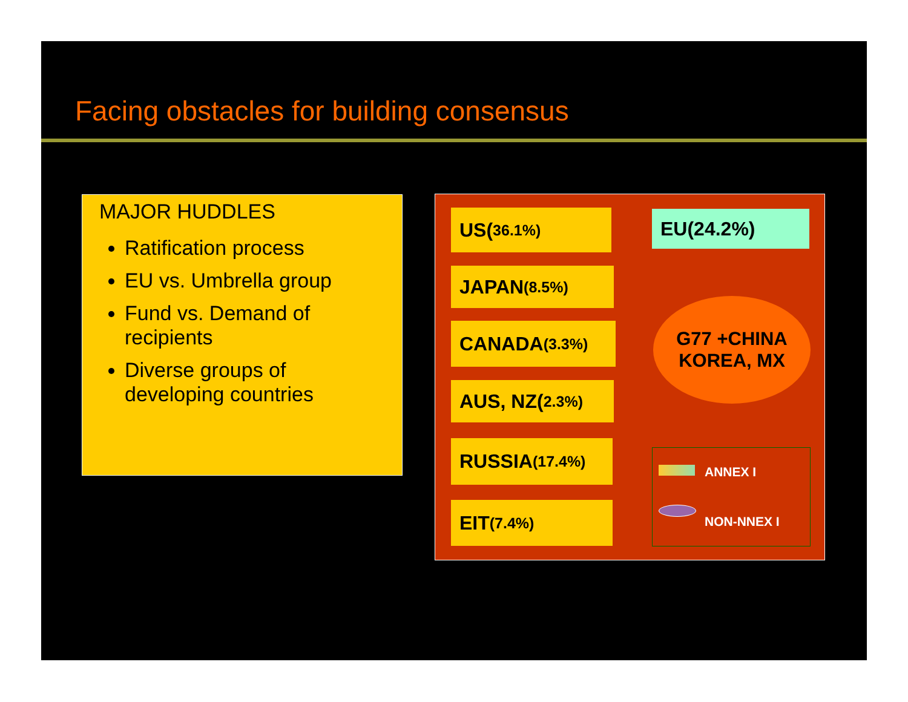Facing obstacles for building consensus
MAJOR HUDDLES
Ratification process
EU vs. Umbrella group
Fund vs. Demand of recipients
Diverse groups of developing countries
US(36.1%) EU(24.2%)
JAPAN (8.5%)
CANADA (3.3%)
AUS, NZ(2.3%)
RUSSIA (17.4%)
EIT (7.4%)
G77 +CHINA
KOREA, MX
ANNEX I
NON-NNEX I